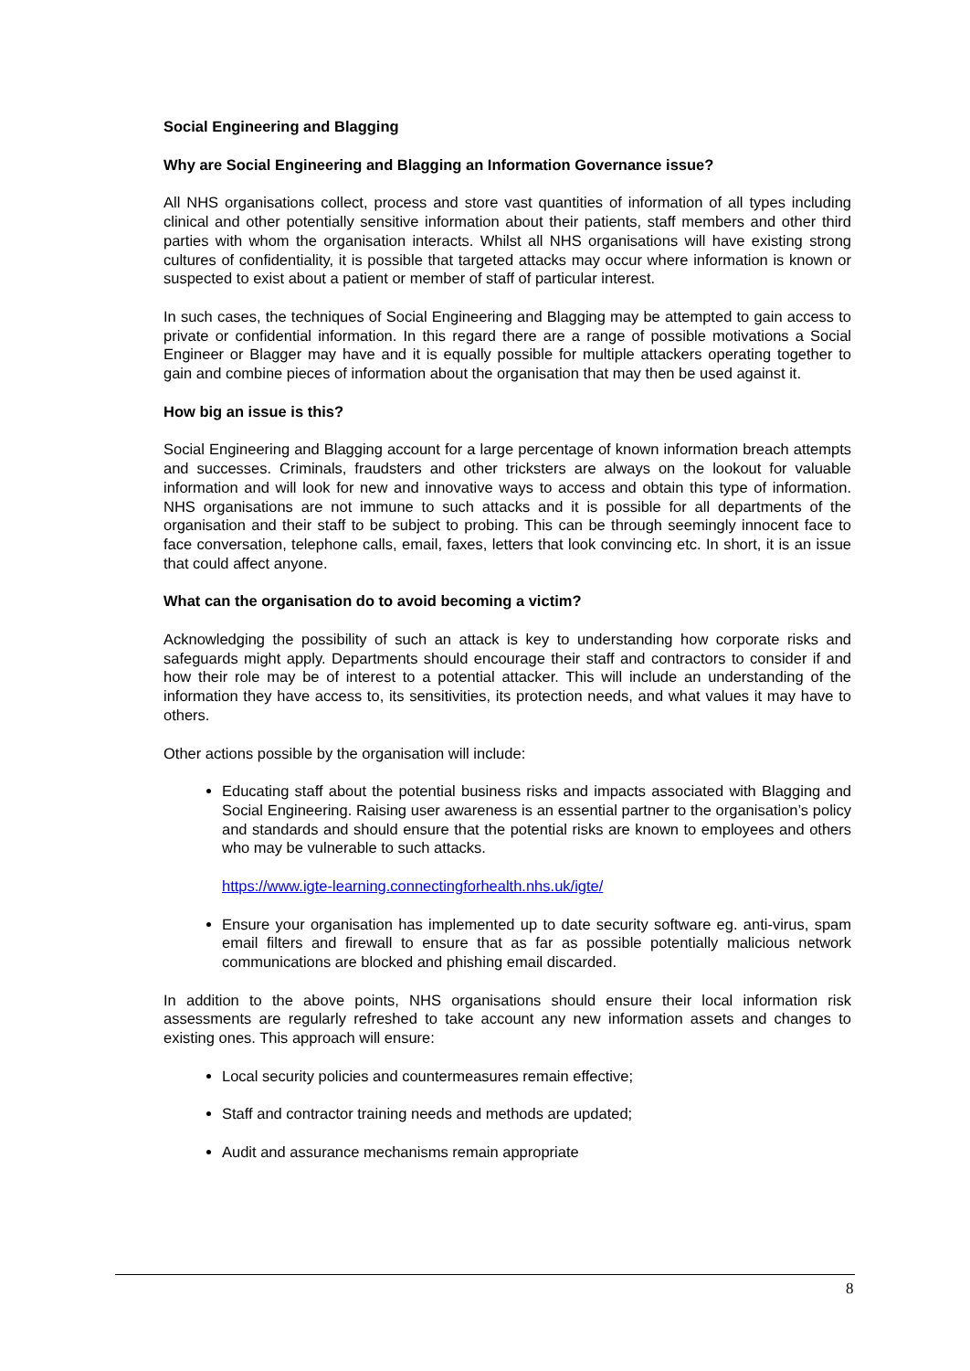Social Engineering and Blagging
Why are Social Engineering and Blagging an Information Governance issue?
All NHS organisations collect, process and store vast quantities of information of all types including clinical and other potentially sensitive information about their patients, staff members and other third parties with whom the organisation interacts. Whilst all NHS organisations will have existing strong cultures of confidentiality, it is possible that targeted attacks may occur where information is known or suspected to exist about a patient or member of staff of particular interest.
In such cases, the techniques of Social Engineering and Blagging may be attempted to gain access to private or confidential information. In this regard there are a range of possible motivations a Social Engineer or Blagger may have and it is equally possible for multiple attackers operating together to gain and combine pieces of information about the organisation that may then be used against it.
How big an issue is this?
Social Engineering and Blagging account for a large percentage of known information breach attempts and successes. Criminals, fraudsters and other tricksters are always on the lookout for valuable information and will look for new and innovative ways to access and obtain this type of information. NHS organisations are not immune to such attacks and it is possible for all departments of the organisation and their staff to be subject to probing. This can be through seemingly innocent face to face conversation, telephone calls, email, faxes, letters that look convincing etc. In short, it is an issue that could affect anyone.
What can the organisation do to avoid becoming a victim?
Acknowledging the possibility of such an attack is key to understanding how corporate risks and safeguards might apply. Departments should encourage their staff and contractors to consider if and how their role may be of interest to a potential attacker. This will include an understanding of the information they have access to, its sensitivities, its protection needs, and what values it may have to others.
Other actions possible by the organisation will include:
Educating staff about the potential business risks and impacts associated with Blagging and Social Engineering. Raising user awareness is an essential partner to the organisation’s policy and standards and should ensure that the potential risks are known to employees and others who may be vulnerable to such attacks.
https://www.igte-learning.connectingforhealth.nhs.uk/igte/
Ensure your organisation has implemented up to date security software eg. anti-virus, spam email filters and firewall to ensure that as far as possible potentially malicious network communications are blocked and phishing email discarded.
In addition to the above points, NHS organisations should ensure their local information risk assessments are regularly refreshed to take account any new information assets and changes to existing ones. This approach will ensure:
Local security policies and countermeasures remain effective;
Staff and contractor training needs and methods are updated;
Audit and assurance mechanisms remain appropriate
8